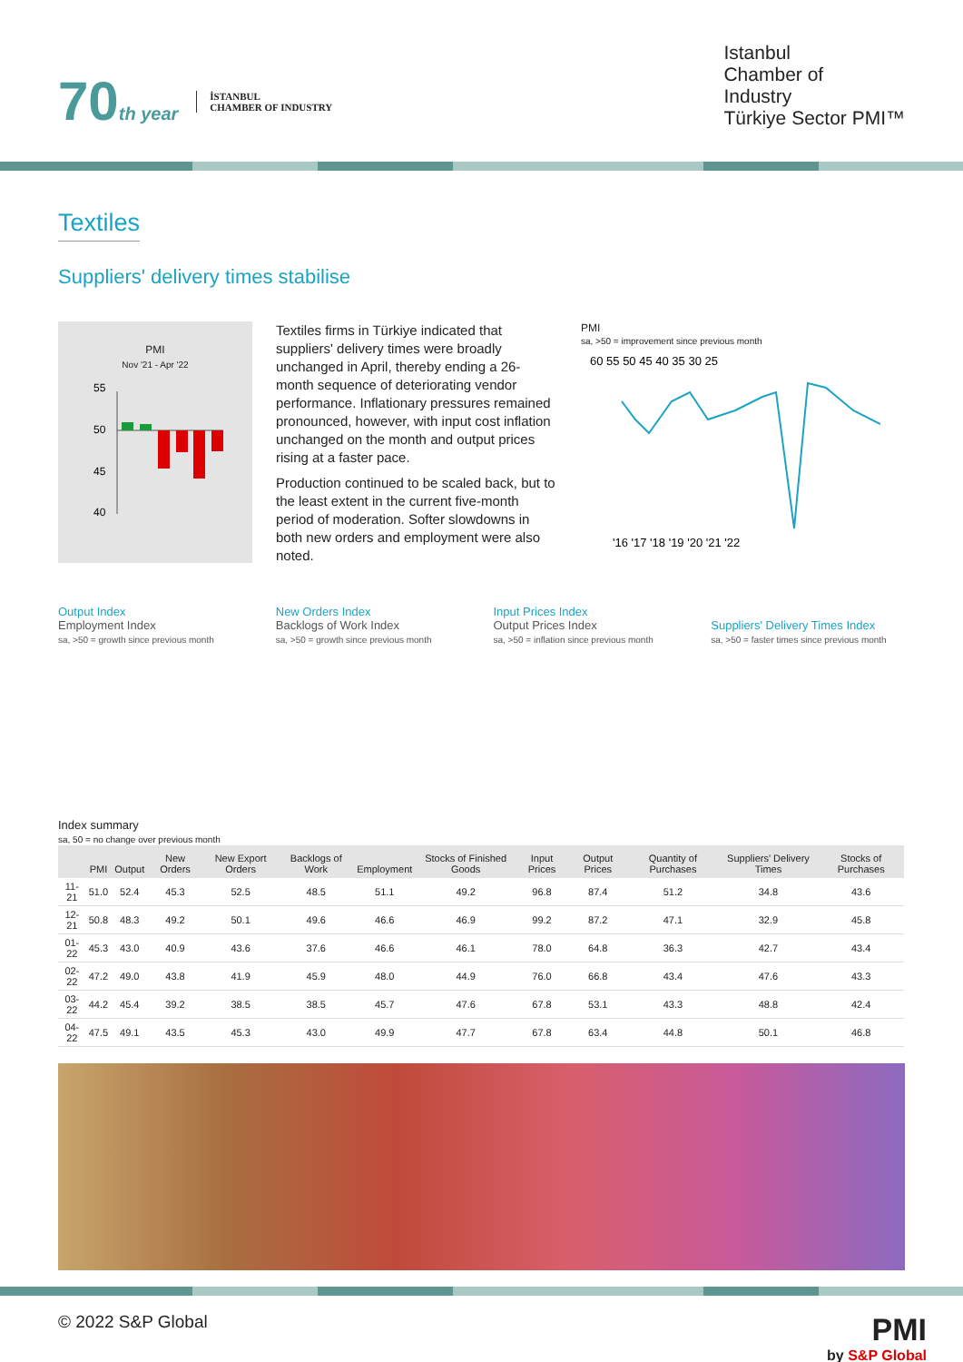70th year
İSTANBUL
CHAMBER OF INDUSTRY
Istanbul
Chamber of
Industry
Türkiye Sector PMI™
Textiles
Suppliers' delivery times stabilise
PMI
Nov '21 - Apr '22
55
50
45
40
Textiles firms in Türkiye indicated that suppliers' delivery times were broadly unchanged in April, thereby ending a 26-month sequence of deteriorating vendor performance. Inflationary pressures remained pronounced, however, with input cost inflation unchanged on the month and output prices rising at a faster pace.
Production continued to be scaled back, but to the least extent in the current five-month period of moderation. Softer slowdowns in both new orders and employment were also noted.
PMI
sa, >50 = improvement since previous month
60 55 50 45 40 35 30 25
'16 '17 '18 '19 '20 '21 '22
Output Index
Employment Index
sa, >50 = growth since previous month
New Orders Index
Backlogs of Work Index
sa, >50 = growth since previous month
Input Prices Index
Output Prices Index
sa, >50 = inflation since previous month
Suppliers' Delivery Times Index
sa, >50 = faster times since previous month
Index summary
sa, 50 = no change over previous month
| | PMI | Output | New Orders | New Export Orders | Backlogs of Work | Employment | Stocks of Finished Goods | Input Prices | Output Prices | Quantity of Purchases | Suppliers' Delivery Times | Stocks of Purchases |
| --- | --- | --- | --- | --- | --- | --- | --- | --- | --- | --- | --- | --- |
| 11-21 | 51.0 | 52.4 | 45.3 | 52.5 | 48.5 | 51.1 | 49.2 | 96.8 | 87.4 | 51.2 | 34.8 | 43.6 |
| 12-21 | 50.8 | 48.3 | 49.2 | 50.1 | 49.6 | 46.6 | 46.9 | 99.2 | 87.2 | 47.1 | 32.9 | 45.8 |
| 01-22 | 45.3 | 43.0 | 40.9 | 43.6 | 37.6 | 46.6 | 46.1 | 78.0 | 64.8 | 36.3 | 42.7 | 43.4 |
| 02-22 | 47.2 | 49.0 | 43.8 | 41.9 | 45.9 | 48.0 | 44.9 | 76.0 | 66.8 | 43.4 | 47.6 | 43.3 |
| 03-22 | 44.2 | 45.4 | 39.2 | 38.5 | 38.5 | 45.7 | 47.6 | 67.8 | 53.1 | 43.3 | 48.8 | 42.4 |
| 04-22 | 47.5 | 49.1 | 43.5 | 45.3 | 43.0 | 49.9 | 47.7 | 67.8 | 63.4 | 44.8 | 50.1 | 46.8 |
© 2022 S&P Global PMI
by S&P Global